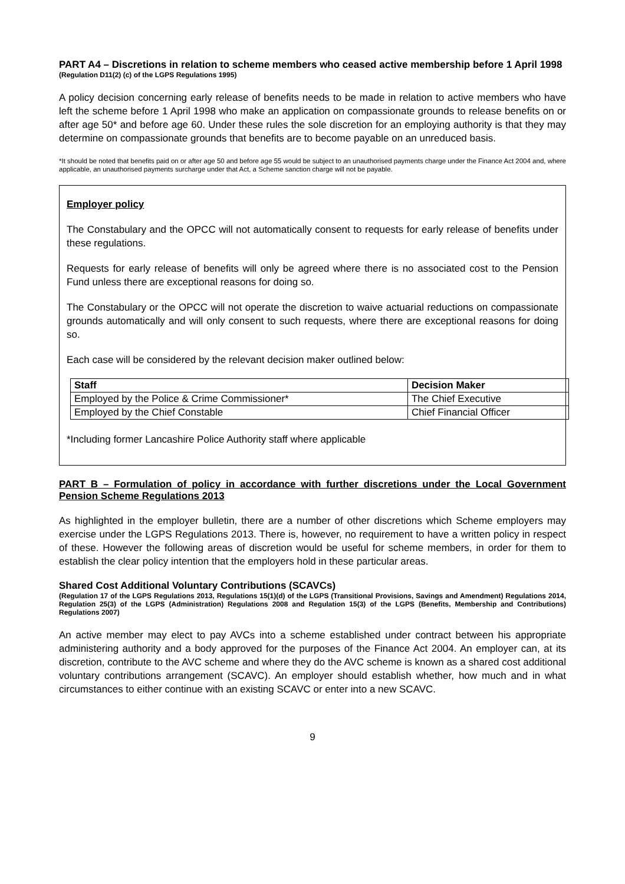PART A4 – Discretions in relation to scheme members who ceased active membership before 1 April 1998
(Regulation D11(2) (c) of the LGPS Regulations 1995)
A policy decision concerning early release of benefits needs to be made in relation to active members who have left the scheme before 1 April 1998 who make an application on compassionate grounds to release benefits on or after age 50* and before age 60. Under these rules the sole discretion for an employing authority is that they may determine on compassionate grounds that benefits are to become payable on an unreduced basis.
*It should be noted that benefits paid on or after age 50 and before age 55 would be subject to an unauthorised payments charge under the Finance Act 2004 and, where applicable, an unauthorised payments surcharge under that Act, a Scheme sanction charge will not be payable.
Employer policy
The Constabulary and the OPCC will not automatically consent to requests for early release of benefits under these regulations.
Requests for early release of benefits will only be agreed where there is no associated cost to the Pension Fund unless there are exceptional reasons for doing so.
The Constabulary or the OPCC will not operate the discretion to waive actuarial reductions on compassionate grounds automatically and will only consent to such requests, where there are exceptional reasons for doing so.
Each case will be considered by the relevant decision maker outlined below:
| Staff | Decision Maker |
| --- | --- |
| Employed by the Police & Crime Commissioner* | The Chief Executive |
| Employed by the Chief Constable | Chief Financial Officer |
*Including former Lancashire Police Authority staff where applicable
PART B – Formulation of policy in accordance with further discretions under the Local Government Pension Scheme Regulations 2013
As highlighted in the employer bulletin, there are a number of other discretions which Scheme employers may exercise under the LGPS Regulations 2013. There is, however, no requirement to have a written policy in respect of these. However the following areas of discretion would be useful for scheme members, in order for them to establish the clear policy intention that the employers hold in these particular areas.
Shared Cost Additional Voluntary Contributions (SCAVCs)
(Regulation 17 of the LGPS Regulations 2013, Regulations 15(1)(d) of the LGPS (Transitional Provisions, Savings and Amendment) Regulations 2014, Regulation 25(3) of the LGPS (Administration) Regulations 2008 and Regulation 15(3) of the LGPS (Benefits, Membership and Contributions) Regulations 2007)
An active member may elect to pay AVCs into a scheme established under contract between his appropriate administering authority and a body approved for the purposes of the Finance Act 2004. An employer can, at its discretion, contribute to the AVC scheme and where they do the AVC scheme is known as a shared cost additional voluntary contributions arrangement (SCAVC). An employer should establish whether, how much and in what circumstances to either continue with an existing SCAVC or enter into a new SCAVC.
9